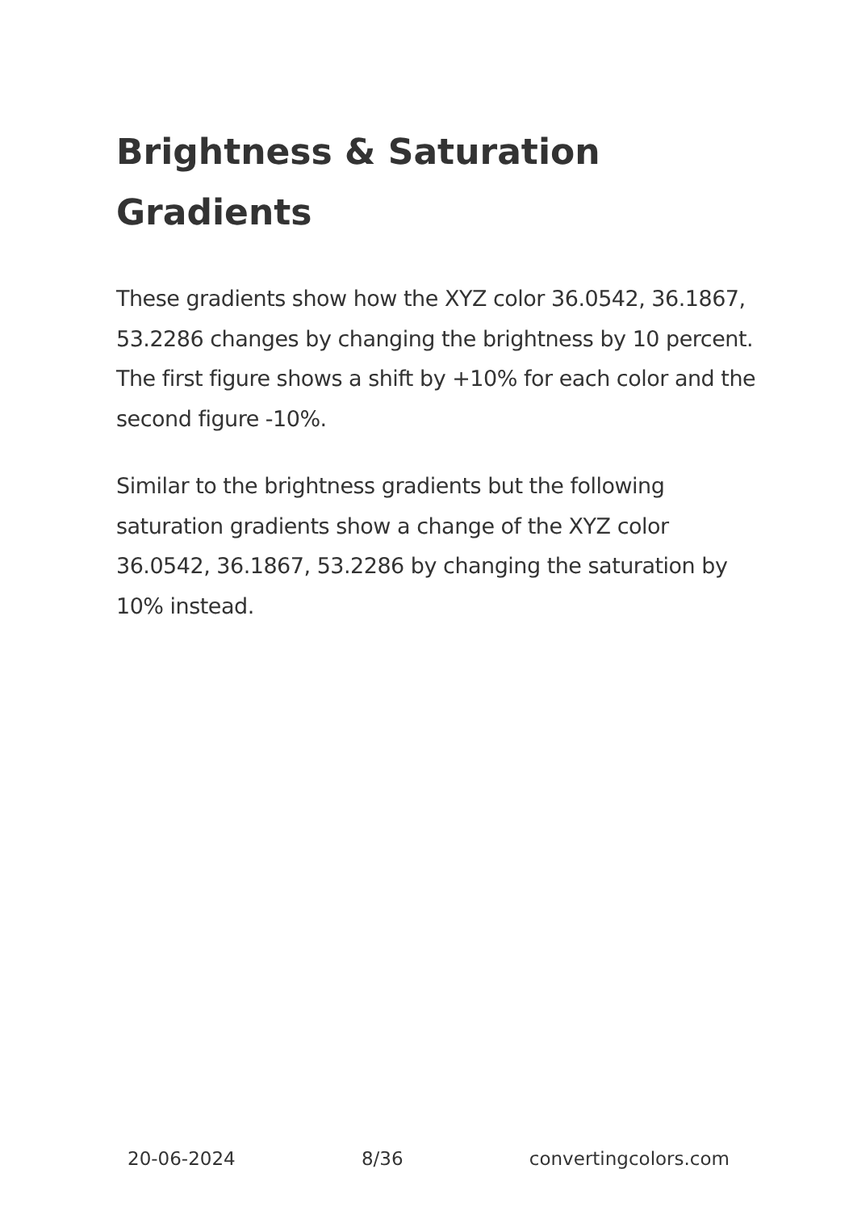Brightness & Saturation Gradients
These gradients show how the XYZ color 36.0542, 36.1867, 53.2286 changes by changing the brightness by 10 percent. The first figure shows a shift by +10% for each color and the second figure -10%.
Similar to the brightness gradients but the following saturation gradients show a change of the XYZ color 36.0542, 36.1867, 53.2286 by changing the saturation by 10% instead.
20-06-2024 8/36 convertingcolors.com